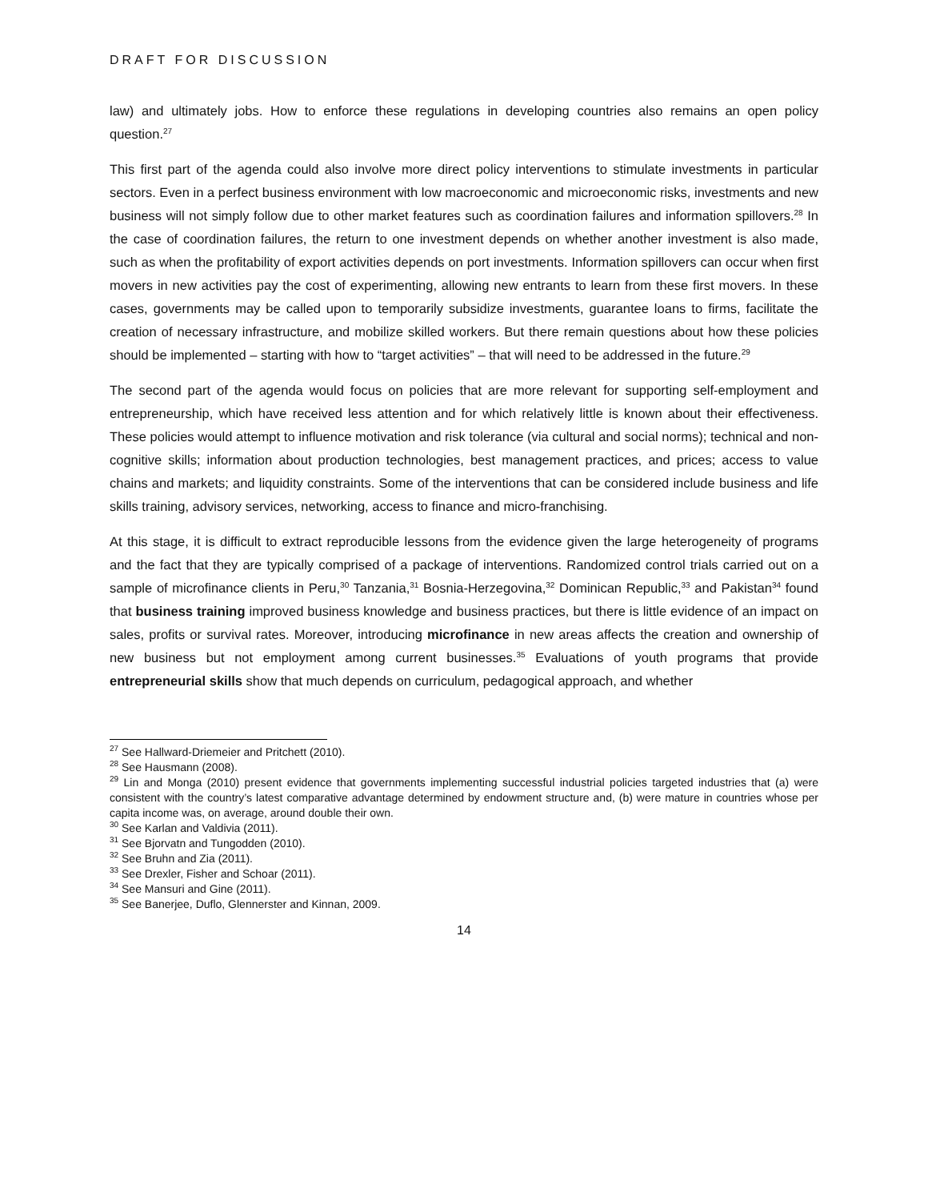DRAFT FOR DISCUSSION
law) and ultimately jobs. How to enforce these regulations in developing countries also remains an open policy question.<sup>27</sup>
This first part of the agenda could also involve more direct policy interventions to stimulate investments in particular sectors. Even in a perfect business environment with low macroeconomic and microeconomic risks, investments and new business will not simply follow due to other market features such as coordination failures and information spillovers.<sup>28</sup> In the case of coordination failures, the return to one investment depends on whether another investment is also made, such as when the profitability of export activities depends on port investments. Information spillovers can occur when first movers in new activities pay the cost of experimenting, allowing new entrants to learn from these first movers. In these cases, governments may be called upon to temporarily subsidize investments, guarantee loans to firms, facilitate the creation of necessary infrastructure, and mobilize skilled workers. But there remain questions about how these policies should be implemented – starting with how to “target activities” – that will need to be addressed in the future.<sup>29</sup>
The second part of the agenda would focus on policies that are more relevant for supporting self-employment and entrepreneurship, which have received less attention and for which relatively little is known about their effectiveness. These policies would attempt to influence motivation and risk tolerance (via cultural and social norms); technical and non-cognitive skills; information about production technologies, best management practices, and prices; access to value chains and markets; and liquidity constraints. Some of the interventions that can be considered include business and life skills training, advisory services, networking, access to finance and micro-franchising.
At this stage, it is difficult to extract reproducible lessons from the evidence given the large heterogeneity of programs and the fact that they are typically comprised of a package of interventions. Randomized control trials carried out on a sample of microfinance clients in Peru,<sup>30</sup> Tanzania,<sup>31</sup> Bosnia-Herzegovina,<sup>32</sup> Dominican Republic,<sup>33</sup> and Pakistan<sup>34</sup> found that business training improved business knowledge and business practices, but there is little evidence of an impact on sales, profits or survival rates. Moreover, introducing microfinance in new areas affects the creation and ownership of new business but not employment among current businesses.<sup>35</sup> Evaluations of youth programs that provide entrepreneurial skills show that much depends on curriculum, pedagogical approach, and whether
<sup>27</sup> See Hallward-Driemeier and Pritchett (2010).
<sup>28</sup> See Hausmann (2008).
<sup>29</sup> Lin and Monga (2010) present evidence that governments implementing successful industrial policies targeted industries that (a) were consistent with the country’s latest comparative advantage determined by endowment structure and, (b) were mature in countries whose per capita income was, on average, around double their own.
<sup>30</sup> See Karlan and Valdivia (2011).
<sup>31</sup> See Bjorvatn and Tungodden (2010).
<sup>32</sup> See Bruhn and Zia (2011).
<sup>33</sup> See Drexler, Fisher and Schoar (2011).
<sup>34</sup> See Mansuri and Gine (2011).
<sup>35</sup> See Banerjee, Duflo, Glennerster and Kinnan, 2009.
14